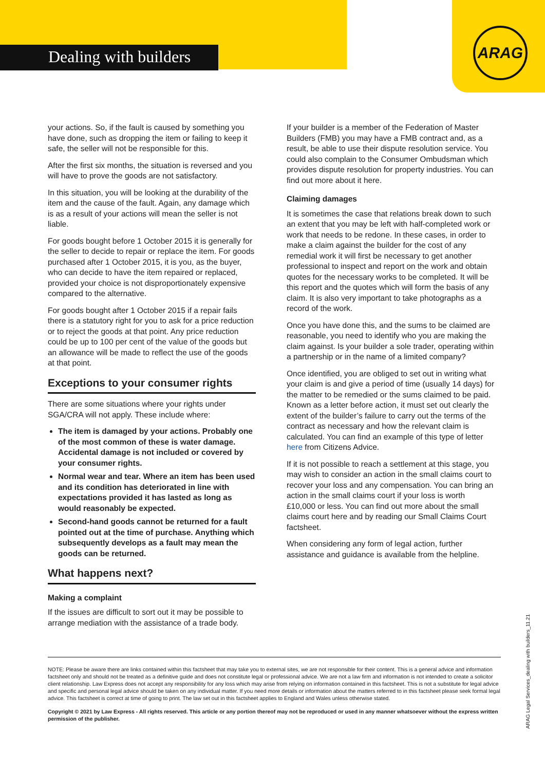Dealing with builders
ARAG
your actions. So, if the fault is caused by something you have done, such as dropping the item or failing to keep it safe, the seller will not be responsible for this.
After the first six months, the situation is reversed and you will have to prove the goods are not satisfactory.
In this situation, you will be looking at the durability of the item and the cause of the fault. Again, any damage which is as a result of your actions will mean the seller is not liable.
For goods bought before 1 October 2015 it is generally for the seller to decide to repair or replace the item. For goods purchased after 1 October 2015, it is you, as the buyer, who can decide to have the item repaired or replaced, provided your choice is not disproportionately expensive compared to the alternative.
For goods bought after 1 October 2015 if a repair fails there is a statutory right for you to ask for a price reduction or to reject the goods at that point. Any price reduction could be up to 100 per cent of the value of the goods but an allowance will be made to reflect the use of the goods at that point.
Exceptions to your consumer rights
There are some situations where your rights under SGA/CRA will not apply. These include where:
The item is damaged by your actions. Probably one of the most common of these is water damage. Accidental damage is not included or covered by your consumer rights.
Normal wear and tear. Where an item has been used and its condition has deteriorated in line with expectations provided it has lasted as long as would reasonably be expected.
Second-hand goods cannot be returned for a fault pointed out at the time of purchase. Anything which subsequently develops as a fault may mean the goods can be returned.
What happens next?
Making a complaint
If the issues are difficult to sort out it may be possible to arrange mediation with the assistance of a trade body.
If your builder is a member of the Federation of Master Builders (FMB) you may have a FMB contract and, as a result, be able to use their dispute resolution service. You could also complain to the Consumer Ombudsman which provides dispute resolution for property industries. You can find out more about it here.
Claiming damages
It is sometimes the case that relations break down to such an extent that you may be left with half-completed work or work that needs to be redone. In these cases, in order to make a claim against the builder for the cost of any remedial work it will first be necessary to get another professional to inspect and report on the work and obtain quotes for the necessary works to be completed. It will be this report and the quotes which will form the basis of any claim. It is also very important to take photographs as a record of the work.
Once you have done this, and the sums to be claimed are reasonable, you need to identify who you are making the claim against. Is your builder a sole trader, operating within a partnership or in the name of a limited company?
Once identified, you are obliged to set out in writing what your claim is and give a period of time (usually 14 days) for the matter to be remedied or the sums claimed to be paid. Known as a letter before action, it must set out clearly the extent of the builder’s failure to carry out the terms of the contract as necessary and how the relevant claim is calculated. You can find an example of this type of letter here from Citizens Advice.
If it is not possible to reach a settlement at this stage, you may wish to consider an action in the small claims court to recover your loss and any compensation. You can bring an action in the small claims court if your loss is worth £10,000 or less. You can find out more about the small claims court here and by reading our Small Claims Court factsheet.
When considering any form of legal action, further assistance and guidance is available from the helpline.
NOTE: Please be aware there are links contained within this factsheet that may take you to external sites, we are not responsible for their content. This is a general advice and information factsheet only and should not be treated as a definitive guide and does not constitute legal or professional advice. We are not a law firm and information is not intended to create a solicitor client relationship. Law Express does not accept any responsibility for any loss which may arise from relying on information contained in this factsheet. This is not a substitute for legal advice and specific and personal legal advice should be taken on any individual matter. If you need more details or information about the matters referred to in this factsheet please seek formal legal advice. This factsheet is correct at time of going to print. The law set out in this factsheet applies to England and Wales unless otherwise stated.
Copyright © 2021 by Law Express - All rights reserved. This article or any portion thereof may not be reproduced or used in any manner whatsoever without the express written permission of the publisher.
ARAG Legal Services_dealing with builders_11.21